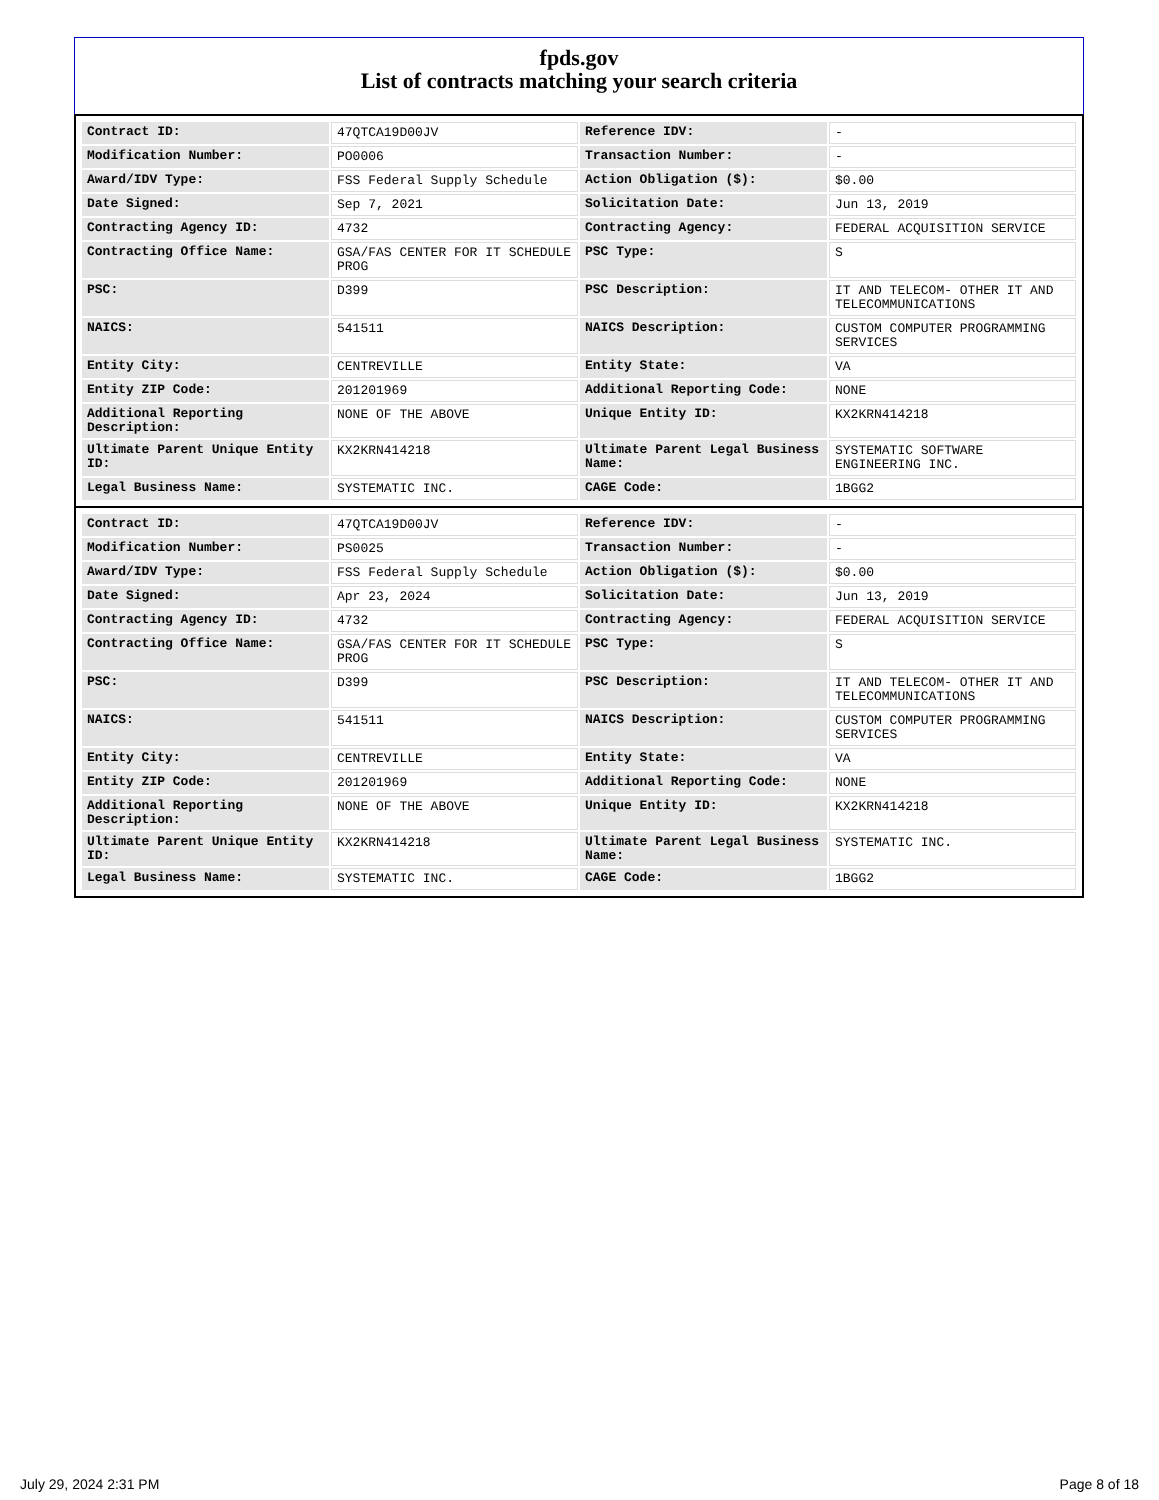fpds.gov
List of contracts matching your search criteria
| Contract ID: | 47QTCA19D00JV | Reference IDV: | - |
| Modification Number: | PO0006 | Transaction Number: | - |
| Award/IDV Type: | FSS Federal Supply Schedule | Action Obligation ($): | $0.00 |
| Date Signed: | Sep 7, 2021 | Solicitation Date: | Jun 13, 2019 |
| Contracting Agency ID: | 4732 | Contracting Agency: | FEDERAL ACQUISITION SERVICE |
| Contracting Office Name: | GSA/FAS CENTER FOR IT SCHEDULE PROG | PSC Type: | S |
| PSC: | D399 | PSC Description: | IT AND TELECOM- OTHER IT AND TELECOMMUNICATIONS |
| NAICS: | 541511 | NAICS Description: | CUSTOM COMPUTER PROGRAMMING SERVICES |
| Entity City: | CENTREVILLE | Entity State: | VA |
| Entity ZIP Code: | 201201969 | Additional Reporting Code: | NONE |
| Additional Reporting Description: | NONE OF THE ABOVE | Unique Entity ID: | KX2KRN414218 |
| Ultimate Parent Unique Entity ID: | KX2KRN414218 | Ultimate Parent Legal Business Name: | SYSTEMATIC SOFTWARE ENGINEERING INC. |
| Legal Business Name: | SYSTEMATIC INC. | CAGE Code: | 1BGG2 |
| Contract ID: | 47QTCA19D00JV | Reference IDV: | - |
| Modification Number: | PS0025 | Transaction Number: | - |
| Award/IDV Type: | FSS Federal Supply Schedule | Action Obligation ($): | $0.00 |
| Date Signed: | Apr 23, 2024 | Solicitation Date: | Jun 13, 2019 |
| Contracting Agency ID: | 4732 | Contracting Agency: | FEDERAL ACQUISITION SERVICE |
| Contracting Office Name: | GSA/FAS CENTER FOR IT SCHEDULE PROG | PSC Type: | S |
| PSC: | D399 | PSC Description: | IT AND TELECOM- OTHER IT AND TELECOMMUNICATIONS |
| NAICS: | 541511 | NAICS Description: | CUSTOM COMPUTER PROGRAMMING SERVICES |
| Entity City: | CENTREVILLE | Entity State: | VA |
| Entity ZIP Code: | 201201969 | Additional Reporting Code: | NONE |
| Additional Reporting Description: | NONE OF THE ABOVE | Unique Entity ID: | KX2KRN414218 |
| Ultimate Parent Unique Entity ID: | KX2KRN414218 | Ultimate Parent Legal Business Name: | SYSTEMATIC INC. |
| Legal Business Name: | SYSTEMATIC INC. | CAGE Code: | 1BGG2 |
July 29, 2024 2:31 PM Page 8 of 18